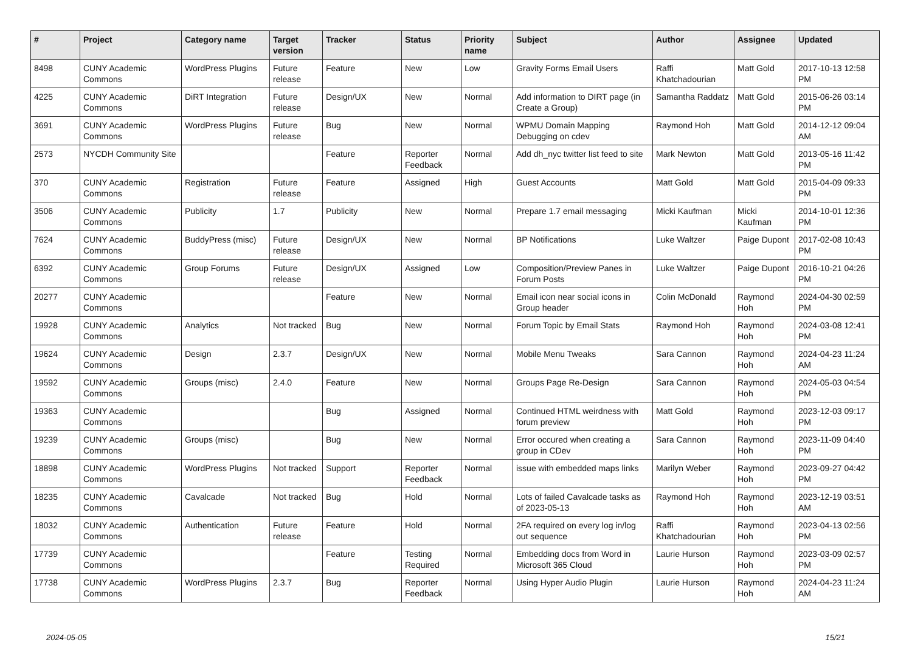| # | Project | Category name | Target version | Tracker | Status | Priority name | Subject | Author | Assignee | Updated |
| --- | --- | --- | --- | --- | --- | --- | --- | --- | --- | --- |
| 8498 | CUNY Academic Commons | WordPress Plugins | Future release | Feature | New | Low | Gravity Forms Email Users | Raffi Khatchadourian | Matt Gold | 2017-10-13 12:58 PM |
| 4225 | CUNY Academic Commons | DiRT Integration | Future release | Design/UX | New | Normal | Add information to DIRT page (in Create a Group) | Samantha Raddatz | Matt Gold | 2015-06-26 03:14 PM |
| 3691 | CUNY Academic Commons | WordPress Plugins | Future release | Bug | New | Normal | WPMU Domain Mapping Debugging on cdev | Raymond Hoh | Matt Gold | 2014-12-12 09:04 AM |
| 2573 | NYCDH Community Site | | | Feature | Reporter Feedback | Normal | Add dh_nyc twitter list feed to site | Mark Newton | Matt Gold | 2013-05-16 11:42 PM |
| 370 | CUNY Academic Commons | Registration | Future release | Feature | Assigned | High | Guest Accounts | Matt Gold | Matt Gold | 2015-04-09 09:33 PM |
| 3506 | CUNY Academic Commons | Publicity | 1.7 | Publicity | New | Normal | Prepare 1.7 email messaging | Micki Kaufman | Micki Kaufman | 2014-10-01 12:36 PM |
| 7624 | CUNY Academic Commons | BuddyPress (misc) | Future release | Design/UX | New | Normal | BP Notifications | Luke Waltzer | Paige Dupont | 2017-02-08 10:43 PM |
| 6392 | CUNY Academic Commons | Group Forums | Future release | Design/UX | Assigned | Low | Composition/Preview Panes in Forum Posts | Luke Waltzer | Paige Dupont | 2016-10-21 04:26 PM |
| 20277 | CUNY Academic Commons | | | Feature | New | Normal | Email icon near social icons in Group header | Colin McDonald | Raymond Hoh | 2024-04-30 02:59 PM |
| 19928 | CUNY Academic Commons | Analytics | Not tracked | Bug | New | Normal | Forum Topic by Email Stats | Raymond Hoh | Raymond Hoh | 2024-03-08 12:41 PM |
| 19624 | CUNY Academic Commons | Design | 2.3.7 | Design/UX | New | Normal | Mobile Menu Tweaks | Sara Cannon | Raymond Hoh | 2024-04-23 11:24 AM |
| 19592 | CUNY Academic Commons | Groups (misc) | 2.4.0 | Feature | New | Normal | Groups Page Re-Design | Sara Cannon | Raymond Hoh | 2024-05-03 04:54 PM |
| 19363 | CUNY Academic Commons | | | Bug | Assigned | Normal | Continued HTML weirdness with forum preview | Matt Gold | Raymond Hoh | 2023-12-03 09:17 PM |
| 19239 | CUNY Academic Commons | Groups (misc) | | Bug | New | Normal | Error occured when creating a group in CDev | Sara Cannon | Raymond Hoh | 2023-11-09 04:40 PM |
| 18898 | CUNY Academic Commons | WordPress Plugins | Not tracked | Support | Reporter Feedback | Normal | issue with embedded maps links | Marilyn Weber | Raymond Hoh | 2023-09-27 04:42 PM |
| 18235 | CUNY Academic Commons | Cavalcade | Not tracked | Bug | Hold | Normal | Lots of failed Cavalcade tasks as of 2023-05-13 | Raymond Hoh | Raymond Hoh | 2023-12-19 03:51 AM |
| 18032 | CUNY Academic Commons | Authentication | Future release | Feature | Hold | Normal | 2FA required on every log in/log out sequence | Raffi Khatchadourian | Raymond Hoh | 2023-04-13 02:56 PM |
| 17739 | CUNY Academic Commons | | | Feature | Testing Required | Normal | Embedding docs from Word in Microsoft 365 Cloud | Laurie Hurson | Raymond Hoh | 2023-03-09 02:57 PM |
| 17738 | CUNY Academic Commons | WordPress Plugins | 2.3.7 | Bug | Reporter Feedback | Normal | Using Hyper Audio Plugin | Laurie Hurson | Raymond Hoh | 2024-04-23 11:24 AM |
2024-05-05 15/21